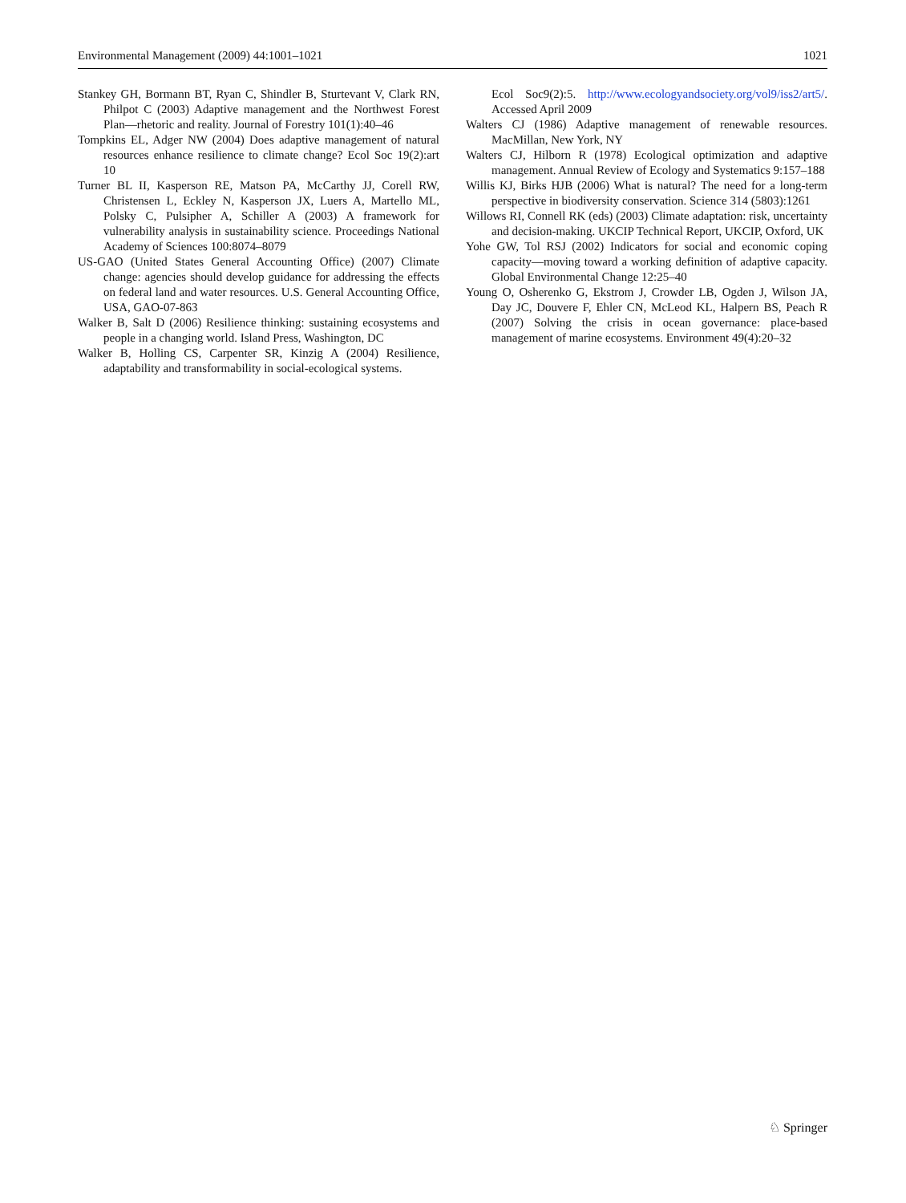Environmental Management (2009) 44:1001–1021 1021
Stankey GH, Bormann BT, Ryan C, Shindler B, Sturtevant V, Clark RN, Philpot C (2003) Adaptive management and the Northwest Forest Plan—rhetoric and reality. Journal of Forestry 101(1):40–46
Tompkins EL, Adger NW (2004) Does adaptive management of natural resources enhance resilience to climate change? Ecol Soc 19(2):art 10
Turner BL II, Kasperson RE, Matson PA, McCarthy JJ, Corell RW, Christensen L, Eckley N, Kasperson JX, Luers A, Martello ML, Polsky C, Pulsipher A, Schiller A (2003) A framework for vulnerability analysis in sustainability science. Proceedings National Academy of Sciences 100:8074–8079
US-GAO (United States General Accounting Office) (2007) Climate change: agencies should develop guidance for addressing the effects on federal land and water resources. U.S. General Accounting Office, USA, GAO-07-863
Walker B, Salt D (2006) Resilience thinking: sustaining ecosystems and people in a changing world. Island Press, Washington, DC
Walker B, Holling CS, Carpenter SR, Kinzig A (2004) Resilience, adaptability and transformability in social-ecological systems.
Ecol Soc9(2):5. http://www.ecologyandsociety.org/vol9/iss2/art5/. Accessed April 2009
Walters CJ (1986) Adaptive management of renewable resources. MacMillan, New York, NY
Walters CJ, Hilborn R (1978) Ecological optimization and adaptive management. Annual Review of Ecology and Systematics 9:157–188
Willis KJ, Birks HJB (2006) What is natural? The need for a long-term perspective in biodiversity conservation. Science 314 (5803):1261
Willows RI, Connell RK (eds) (2003) Climate adaptation: risk, uncertainty and decision-making. UKCIP Technical Report, UKCIP, Oxford, UK
Yohe GW, Tol RSJ (2002) Indicators for social and economic coping capacity—moving toward a working definition of adaptive capacity. Global Environmental Change 12:25–40
Young O, Osherenko G, Ekstrom J, Crowder LB, Ogden J, Wilson JA, Day JC, Douvere F, Ehler CN, McLeod KL, Halpern BS, Peach R (2007) Solving the crisis in ocean governance: place-based management of marine ecosystems. Environment 49(4):20–32
♘ Springer